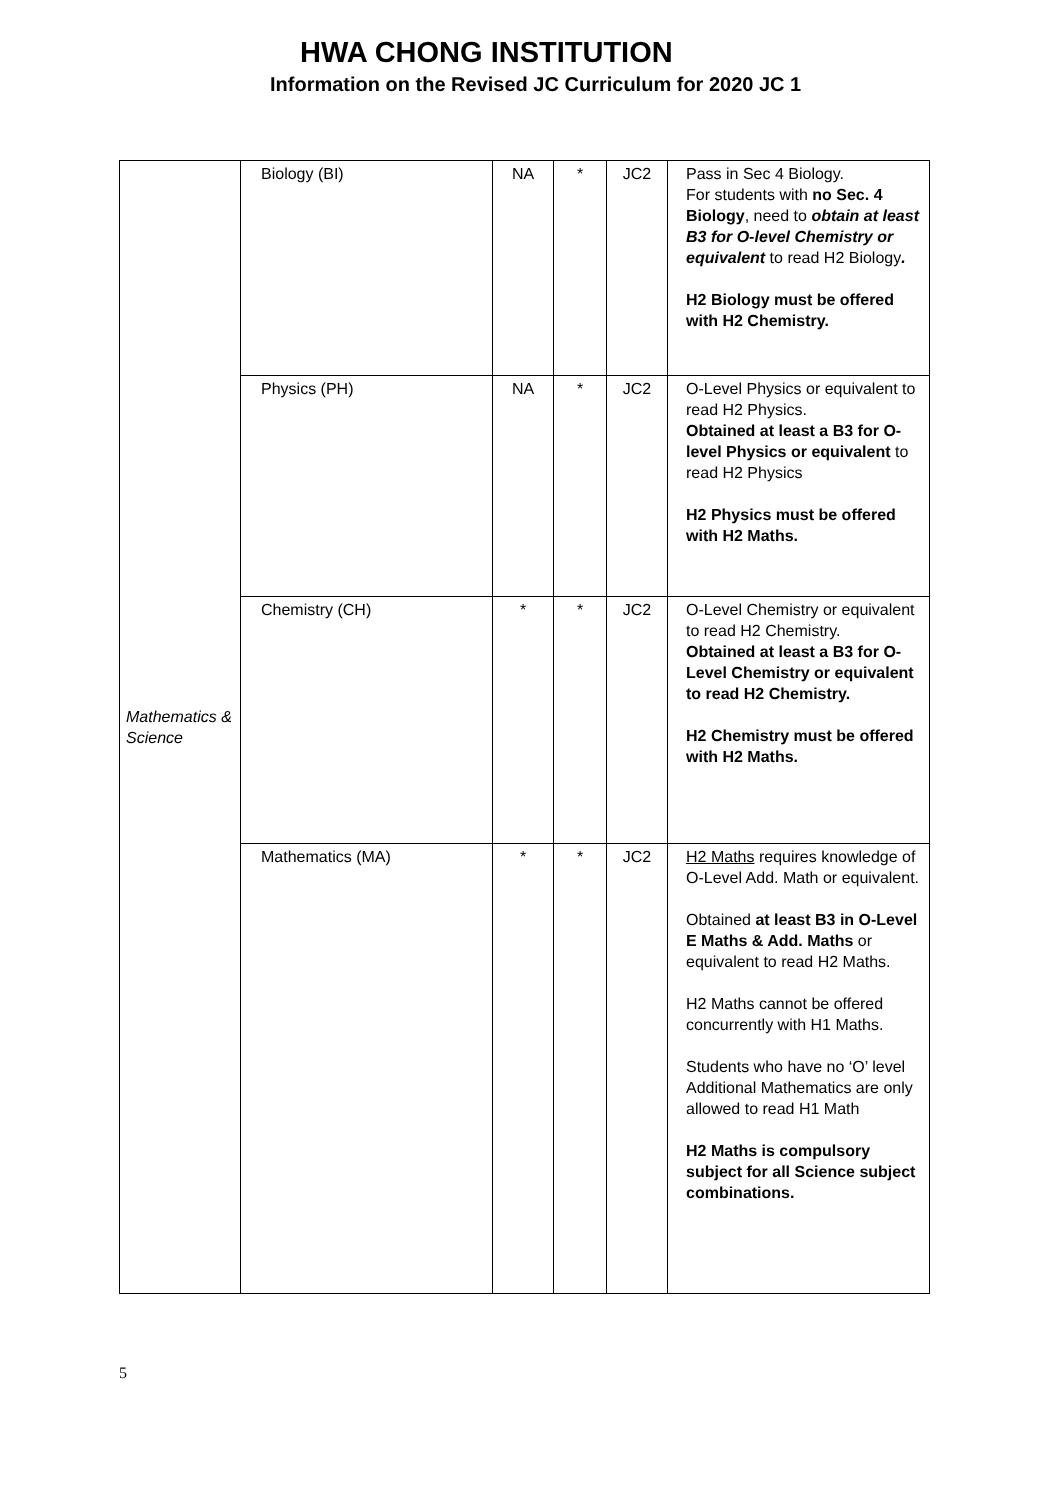HWA CHONG INSTITUTION
Information on the Revised JC Curriculum for 2020 JC 1
| Mathematics & Science | Biology (BI) | NA | * | JC2 | Pass in Sec 4 Biology. For students with no Sec. 4 Biology , need to obtain at least B3 for O-level Chemistry or equivalent to read H2 Biology . H2 Biology must be offered with H2 Chemistry. |
| | Physics (PH) | NA | * | JC2 | O-Level Physics or equivalent to read H2 Physics. Obtained at least a B3 for O-level Physics or equivalent to read H2 Physics H2 Physics must be offered with H2 Maths. |
| | Chemistry (CH) | * | * | JC2 | O-Level Chemistry or equivalent to read H2 Chemistry. Obtained at least a B3 for O-Level Chemistry or equivalent to read H2 Chemistry. H2 Chemistry must be offered with H2 Maths. |
| | Mathematics (MA) | * | * | JC2 | H2 Maths requires knowledge of O-Level Add. Math or equivalent. Obtained at least B3 in O-Level E Maths & Add. Maths or equivalent to read H2 Maths. H2 Maths cannot be offered concurrently with H1 Maths. Students who have no ‘O’ level Additional Mathematics are only allowed to read H1 Math H2 Maths is compulsory subject for all Science subject combinations. |
5